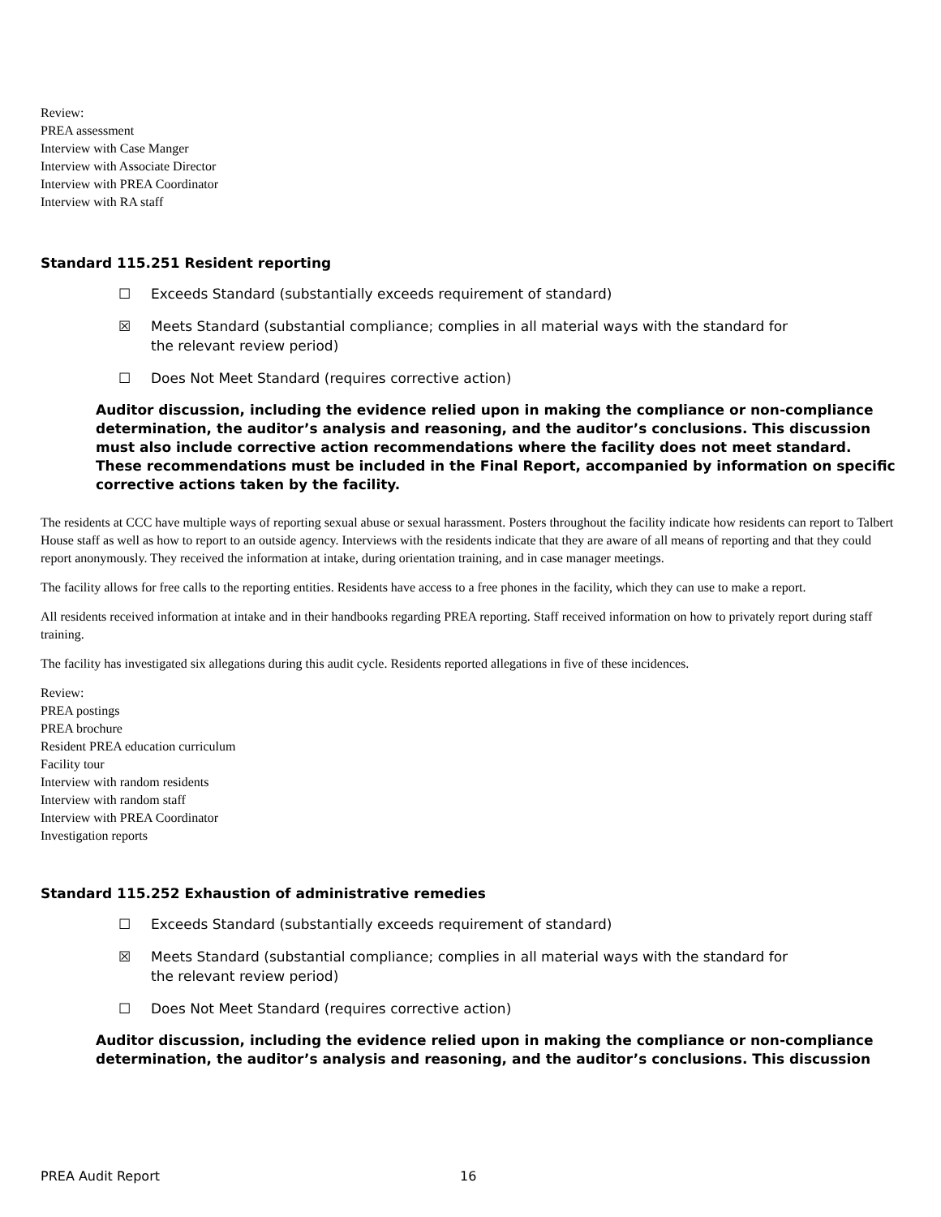Review:
PREA assessment
Interview with Case Manger
Interview with Associate Director
Interview with PREA Coordinator
Interview with RA staff
Standard 115.251 Resident reporting
☐ Exceeds Standard (substantially exceeds requirement of standard)
☒ Meets Standard (substantial compliance; complies in all material ways with the standard for the relevant review period)
☐ Does Not Meet Standard (requires corrective action)
Auditor discussion, including the evidence relied upon in making the compliance or non-compliance determination, the auditor’s analysis and reasoning, and the auditor’s conclusions. This discussion must also include corrective action recommendations where the facility does not meet standard. These recommendations must be included in the Final Report, accompanied by information on specific corrective actions taken by the facility.
The residents at CCC have multiple ways of reporting sexual abuse or sexual harassment. Posters throughout the facility indicate how residents can report to Talbert House staff as well as how to report to an outside agency. Interviews with the residents indicate that they are aware of all means of reporting and that they could report anonymously. They received the information at intake, during orientation training, and in case manager meetings.
The facility allows for free calls to the reporting entities. Residents have access to a free phones in the facility, which they can use to make a report.
All residents received information at intake and in their handbooks regarding PREA reporting. Staff received information on how to privately report during staff training.
The facility has investigated six allegations during this audit cycle. Residents reported allegations in five of these incidences.
Review:
PREA postings
PREA brochure
Resident PREA education curriculum
Facility tour
Interview with random residents
Interview with random staff
Interview with PREA Coordinator
Investigation reports
Standard 115.252 Exhaustion of administrative remedies
☐ Exceeds Standard (substantially exceeds requirement of standard)
☒ Meets Standard (substantial compliance; complies in all material ways with the standard for the relevant review period)
☐ Does Not Meet Standard (requires corrective action)
Auditor discussion, including the evidence relied upon in making the compliance or non-compliance determination, the auditor’s analysis and reasoning, and the auditor’s conclusions. This discussion
PREA Audit Report 16